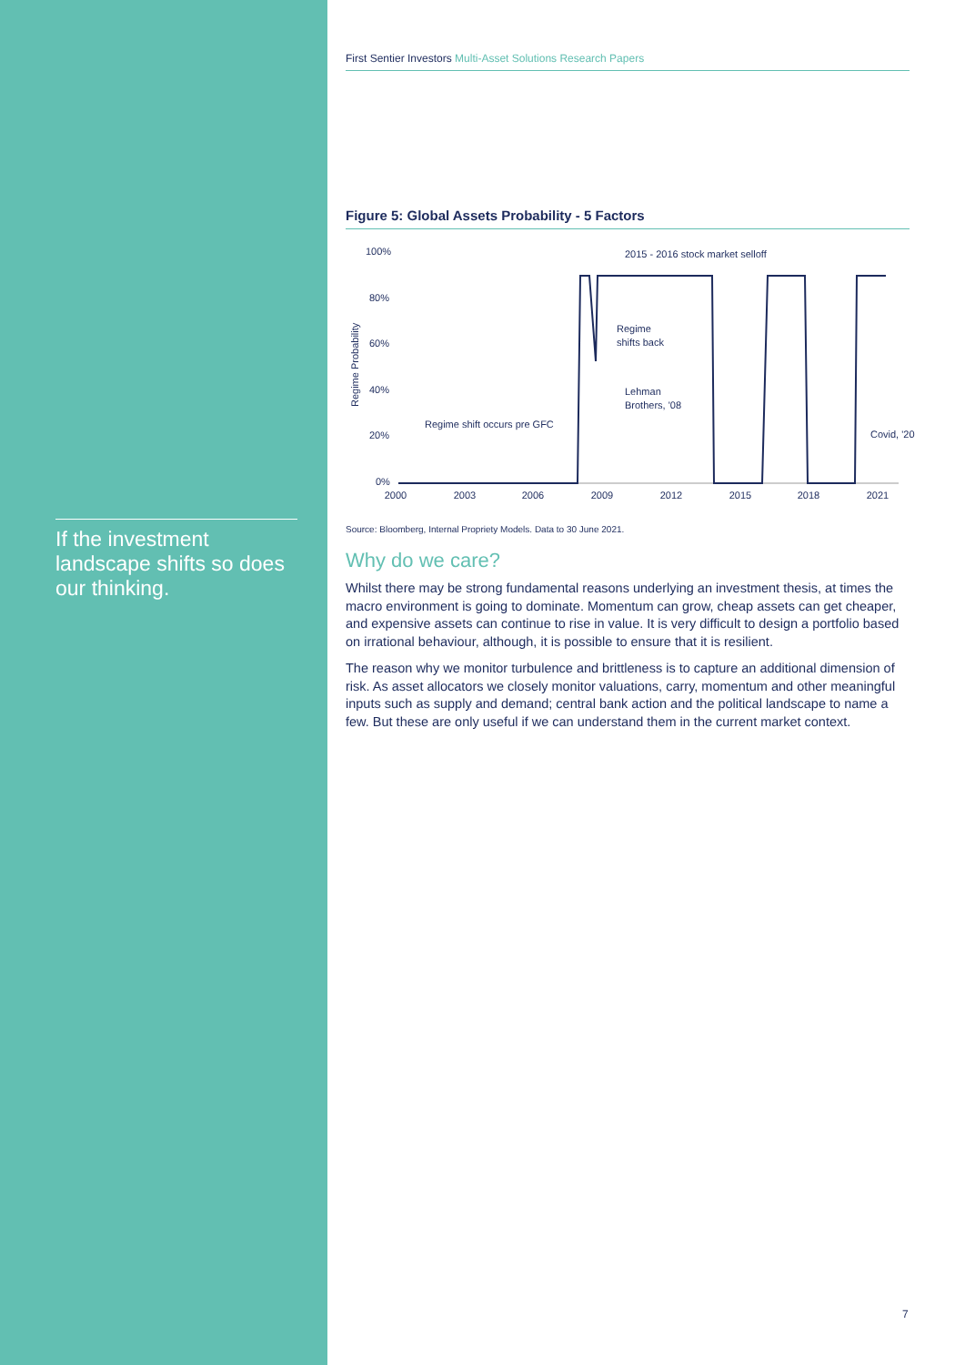If the investment landscape shifts so does our thinking.
First Sentier Investors Multi-Asset Solutions Research Papers
Figure 5: Global Assets Probability - 5 Factors
100%
80%
60%
40%
20%
0%
Regime Probability
2000
2003
2006
2009
2012
2015
2018
2021
2015 - 2016 stock market selloff
Regime
shifts back
Lehman
Brothers, '08
Regime shift occurs pre GFC
Covid, '20
Source: Bloomberg, Internal Propriety Models. Data to 30 June 2021.
Why do we care?
Whilst there may be strong fundamental reasons underlying an investment thesis, at times the macro environment is going to dominate. Momentum can grow, cheap assets can get cheaper, and expensive assets can continue to rise in value. It is very difficult to design a portfolio based on irrational behaviour, although, it is possible to ensure that it is resilient.
The reason why we monitor turbulence and brittleness is to capture an additional dimension of risk. As asset allocators we closely monitor valuations, carry, momentum and other meaningful inputs such as supply and demand; central bank action and the political landscape to name a few. But these are only useful if we can understand them in the current market context.
7